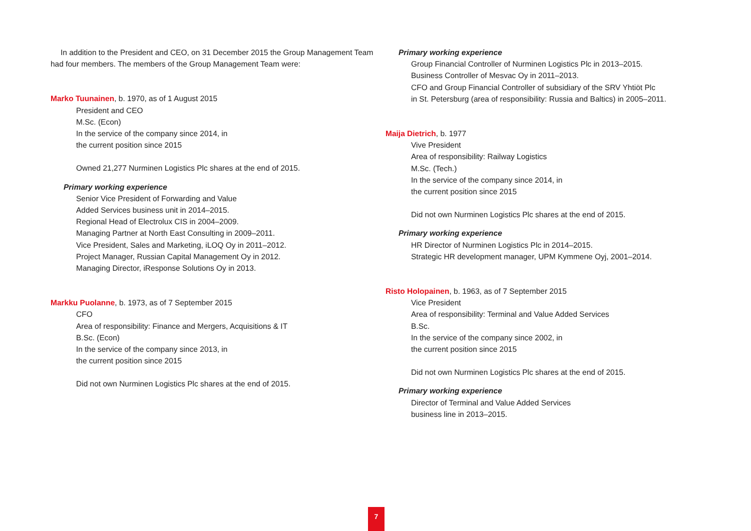In addition to the President and CEO, on 31 December 2015 the Group Management Team had four members. The members of the Group Management Team were:
Marko Tuunainen, b. 1970, as of 1 August 2015
President and CEO
M.Sc. (Econ)
In the service of the company since 2014, in
the current position since 2015
Owned 21,277 Nurminen Logistics Plc shares at the end of 2015.
Primary working experience
Senior Vice President of Forwarding and Value
Added Services business unit in 2014–2015.
Regional Head of Electrolux CIS in 2004–2009.
Managing Partner at North East Consulting in 2009–2011.
Vice President, Sales and Marketing, iLOQ Oy in 2011–2012.
Project Manager, Russian Capital Management Oy in 2012.
Managing Director, iResponse Solutions Oy in 2013.
Markku Puolanne, b. 1973, as of 7 September 2015
CFO
Area of responsibility: Finance and Mergers, Acquisitions & IT
B.Sc. (Econ)
In the service of the company since 2013, in
the current position since 2015
Did not own Nurminen Logistics Plc shares at the end of 2015.
Primary working experience
Group Financial Controller of Nurminen Logistics Plc in 2013–2015.
Business Controller of Mesvac Oy in 2011–2013.
CFO and Group Financial Controller of subsidiary of the SRV Yhtiöt Plc
in St. Petersburg (area of responsibility: Russia and Baltics) in 2005–2011.
Maija Dietrich, b. 1977
Vive President
Area of responsibility: Railway Logistics
M.Sc. (Tech.)
In the service of the company since 2014, in
the current position since 2015
Did not own Nurminen Logistics Plc shares at the end of 2015.
Primary working experience
HR Director of Nurminen Logistics Plc in 2014–2015.
Strategic HR development manager, UPM Kymmene Oyj, 2001–2014.
Risto Holopainen, b. 1963, as of 7 September 2015
Vice President
Area of responsibility: Terminal and Value Added Services
B.Sc.
In the service of the company since 2002, in
the current position since 2015
Did not own Nurminen Logistics Plc shares at the end of 2015.
Primary working experience
Director of Terminal and Value Added Services
business line in 2013–2015.
7